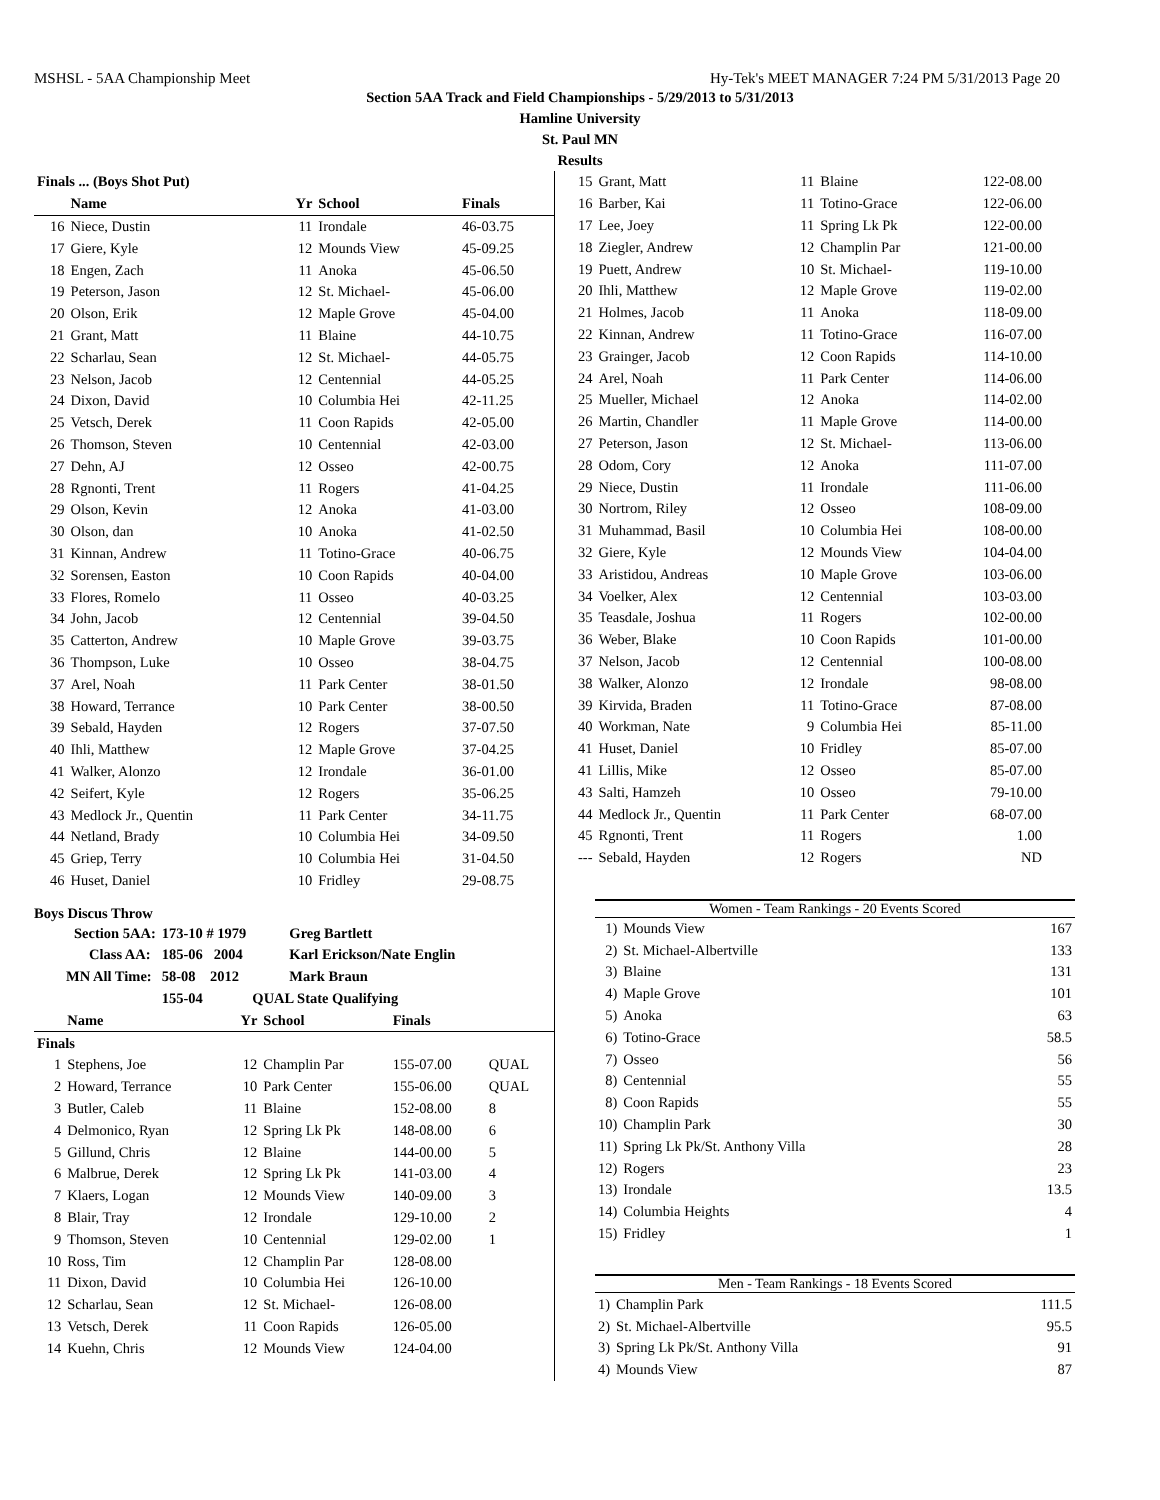MSHSL - 5AA Championship Meet Hy-Tek's MEET MANAGER 7:24 PM 5/31/2013 Page 20
Section 5AA Track and Field Championships - 5/29/2013 to 5/31/2013
Hamline University
St. Paul MN
Results
| Finals ... (Boys Shot Put) | | | | |
| --- | --- | --- | --- | --- |
| | Name | Yr | School | Finals |
| 16 | Niece, Dustin | 11 | Irondale | 46-03.75 |
| 17 | Giere, Kyle | 12 | Mounds View | 45-09.25 |
| 18 | Engen, Zach | 11 | Anoka | 45-06.50 |
| 19 | Peterson, Jason | 12 | St. Michael- | 45-06.00 |
| 20 | Olson, Erik | 12 | Maple Grove | 45-04.00 |
| 21 | Grant, Matt | 11 | Blaine | 44-10.75 |
| 22 | Scharlau, Sean | 12 | St. Michael- | 44-05.75 |
| 23 | Nelson, Jacob | 12 | Centennial | 44-05.25 |
| 24 | Dixon, David | 10 | Columbia Hei | 42-11.25 |
| 25 | Vetsch, Derek | 11 | Coon Rapids | 42-05.00 |
| 26 | Thomson, Steven | 10 | Centennial | 42-03.00 |
| 27 | Dehn, AJ | 12 | Osseo | 42-00.75 |
| 28 | Rgnonti, Trent | 11 | Rogers | 41-04.25 |
| 29 | Olson, Kevin | 12 | Anoka | 41-03.00 |
| 30 | Olson, dan | 10 | Anoka | 41-02.50 |
| 31 | Kinnan, Andrew | 11 | Totino-Grace | 40-06.75 |
| 32 | Sorensen, Easton | 10 | Coon Rapids | 40-04.00 |
| 33 | Flores, Romelo | 11 | Osseo | 40-03.25 |
| 34 | John, Jacob | 12 | Centennial | 39-04.50 |
| 35 | Catterton, Andrew | 10 | Maple Grove | 39-03.75 |
| 36 | Thompson, Luke | 10 | Osseo | 38-04.75 |
| 37 | Arel, Noah | 11 | Park Center | 38-01.50 |
| 38 | Howard, Terrance | 10 | Park Center | 38-00.50 |
| 39 | Sebald, Hayden | 12 | Rogers | 37-07.50 |
| 40 | Ihli, Matthew | 12 | Maple Grove | 37-04.25 |
| 41 | Walker, Alonzo | 12 | Irondale | 36-01.00 |
| 42 | Seifert, Kyle | 12 | Rogers | 35-06.25 |
| 43 | Medlock Jr., Quentin | 11 | Park Center | 34-11.75 |
| 44 | Netland, Brady | 10 | Columbia Hei | 34-09.50 |
| 45 | Griep, Terry | 10 | Columbia Hei | 31-04.50 |
| 46 | Huset, Daniel | 10 | Fridley | 29-08.75 |
Boys Discus Throw
| Section 5AA: | 173-10 # 1979 | Greg Bartlett |
| Class AA: | 185-06 2004 | Karl Erickson/Nate Englin |
| MN All Time: | 58-08 2012 | Mark Braun |
| | 155-04 | QUAL State Qualifying |
| | Name | Yr | School | Finals | |
| --- | --- | --- | --- | --- | --- |
| Finals | | | | | |
| 1 | Stephens, Joe | 12 | Champlin Par | 155-07.00 | QUAL |
| 2 | Howard, Terrance | 10 | Park Center | 155-06.00 | QUAL |
| 3 | Butler, Caleb | 11 | Blaine | 152-08.00 | 8 |
| 4 | Delmonico, Ryan | 12 | Spring Lk Pk | 148-08.00 | 6 |
| 5 | Gillund, Chris | 12 | Blaine | 144-00.00 | 5 |
| 6 | Malbrue, Derek | 12 | Spring Lk Pk | 141-03.00 | 4 |
| 7 | Klaers, Logan | 12 | Mounds View | 140-09.00 | 3 |
| 8 | Blair, Tray | 12 | Irondale | 129-10.00 | 2 |
| 9 | Thomson, Steven | 10 | Centennial | 129-02.00 | 1 |
| 10 | Ross, Tim | 12 | Champlin Par | 128-08.00 | |
| 11 | Dixon, David | 10 | Columbia Hei | 126-10.00 | |
| 12 | Scharlau, Sean | 12 | St. Michael- | 126-08.00 | |
| 13 | Vetsch, Derek | 11 | Coon Rapids | 126-05.00 | |
| 14 | Kuehn, Chris | 12 | Mounds View | 124-04.00 | |
| 15 | Grant, Matt | 11 | Blaine | 122-08.00 |
| 16 | Barber, Kai | 11 | Totino-Grace | 122-06.00 |
| 17 | Lee, Joey | 11 | Spring Lk Pk | 122-00.00 |
| 18 | Ziegler, Andrew | 12 | Champlin Par | 121-00.00 |
| 19 | Puett, Andrew | 10 | St. Michael- | 119-10.00 |
| 20 | Ihli, Matthew | 12 | Maple Grove | 119-02.00 |
| 21 | Holmes, Jacob | 11 | Anoka | 118-09.00 |
| 22 | Kinnan, Andrew | 11 | Totino-Grace | 116-07.00 |
| 23 | Grainger, Jacob | 12 | Coon Rapids | 114-10.00 |
| 24 | Arel, Noah | 11 | Park Center | 114-06.00 |
| 25 | Mueller, Michael | 12 | Anoka | 114-02.00 |
| 26 | Martin, Chandler | 11 | Maple Grove | 114-00.00 |
| 27 | Peterson, Jason | 12 | St. Michael- | 113-06.00 |
| 28 | Odom, Cory | 12 | Anoka | 111-07.00 |
| 29 | Niece, Dustin | 11 | Irondale | 111-06.00 |
| 30 | Nortrom, Riley | 12 | Osseo | 108-09.00 |
| 31 | Muhammad, Basil | 10 | Columbia Hei | 108-00.00 |
| 32 | Giere, Kyle | 12 | Mounds View | 104-04.00 |
| 33 | Aristidou, Andreas | 10 | Maple Grove | 103-06.00 |
| 34 | Voelker, Alex | 12 | Centennial | 103-03.00 |
| 35 | Teasdale, Joshua | 11 | Rogers | 102-00.00 |
| 36 | Weber, Blake | 10 | Coon Rapids | 101-00.00 |
| 37 | Nelson, Jacob | 12 | Centennial | 100-08.00 |
| 38 | Walker, Alonzo | 12 | Irondale | 98-08.00 |
| 39 | Kirvida, Braden | 11 | Totino-Grace | 87-08.00 |
| 40 | Workman, Nate | 9 | Columbia Hei | 85-11.00 |
| 41 | Huset, Daniel | 10 | Fridley | 85-07.00 |
| 41 | Lillis, Mike | 12 | Osseo | 85-07.00 |
| 43 | Salti, Hamzeh | 10 | Osseo | 79-10.00 |
| 44 | Medlock Jr., Quentin | 11 | Park Center | 68-07.00 |
| 45 | Rgnonti, Trent | 11 | Rogers | 1.00 |
| --- | Sebald, Hayden | 12 | Rogers | ND |
Women - Team Rankings - 20 Events Scored
| 1) | Mounds View | 167 |
| 2) | St. Michael-Albertville | 133 |
| 3) | Blaine | 131 |
| 4) | Maple Grove | 101 |
| 5) | Anoka | 63 |
| 6) | Totino-Grace | 58.5 |
| 7) | Osseo | 56 |
| 8) | Centennial | 55 |
| 8) | Coon Rapids | 55 |
| 10) | Champlin Park | 30 |
| 11) | Spring Lk Pk/St. Anthony Villa | 28 |
| 12) | Rogers | 23 |
| 13) | Irondale | 13.5 |
| 14) | Columbia Heights | 4 |
| 15) | Fridley | 1 |
Men - Team Rankings - 18 Events Scored
| 1) | Champlin Park | 111.5 |
| 2) | St. Michael-Albertville | 95.5 |
| 3) | Spring Lk Pk/St. Anthony Villa | 91 |
| 4) | Mounds View | 87 |